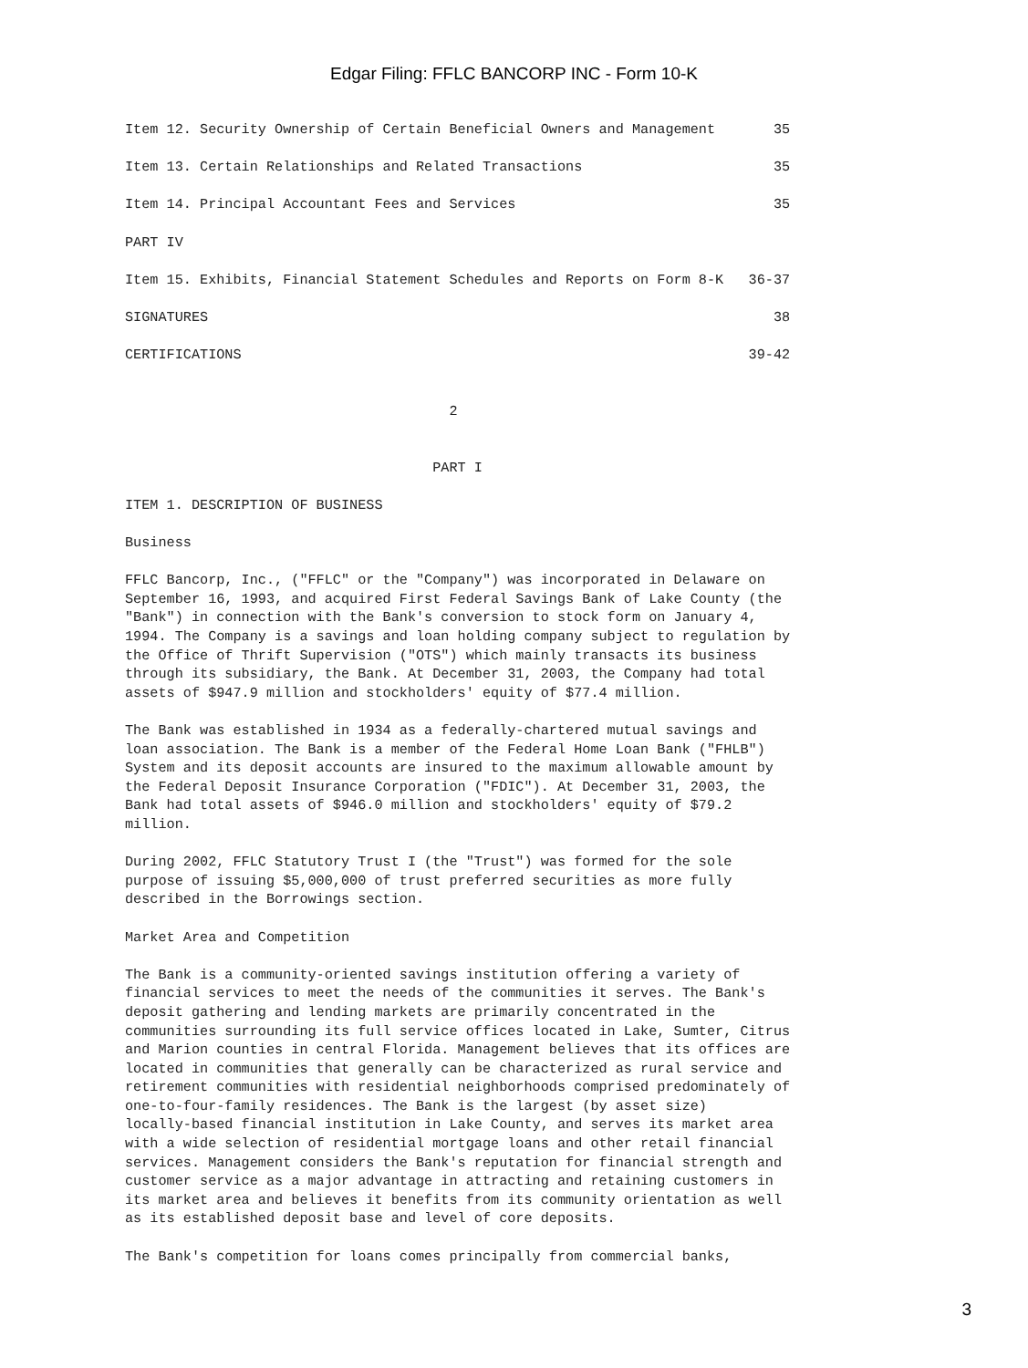Edgar Filing: FFLC BANCORP INC - Form 10-K
Item 12. Security Ownership of Certain Beneficial Owners and Management       35

Item 13. Certain Relationships and Related Transactions                       35

Item 14. Principal Accountant Fees and Services                               35

PART IV

Item 15. Exhibits, Financial Statement Schedules and Reports on Form 8-K   36-37

SIGNATURES                                                                    38

CERTIFICATIONS                                                             39-42


                                       2


                                     PART I

ITEM 1. DESCRIPTION OF BUSINESS

Business

FFLC Bancorp, Inc., ("FFLC" or the "Company") was incorporated in Delaware on
September 16, 1993, and acquired First Federal Savings Bank of Lake County (the
"Bank") in connection with the Bank's conversion to stock form on January 4,
1994. The Company is a savings and loan holding company subject to regulation by
the Office of Thrift Supervision ("OTS") which mainly transacts its business
through its subsidiary, the Bank. At December 31, 2003, the Company had total
assets of $947.9 million and stockholders' equity of $77.4 million.

The Bank was established in 1934 as a federally-chartered mutual savings and
loan association. The Bank is a member of the Federal Home Loan Bank ("FHLB")
System and its deposit accounts are insured to the maximum allowable amount by
the Federal Deposit Insurance Corporation ("FDIC"). At December 31, 2003, the
Bank had total assets of $946.0 million and stockholders' equity of $79.2
million.

During 2002, FFLC Statutory Trust I (the "Trust") was formed for the sole
purpose of issuing $5,000,000 of trust preferred securities as more fully
described in the Borrowings section.

Market Area and Competition

The Bank is a community-oriented savings institution offering a variety of
financial services to meet the needs of the communities it serves. The Bank's
deposit gathering and lending markets are primarily concentrated in the
communities surrounding its full service offices located in Lake, Sumter, Citrus
and Marion counties in central Florida. Management believes that its offices are
located in communities that generally can be characterized as rural service and
retirement communities with residential neighborhoods comprised predominately of
one-to-four-family residences. The Bank is the largest (by asset size)
locally-based financial institution in Lake County, and serves its market area
with a wide selection of residential mortgage loans and other retail financial
services. Management considers the Bank's reputation for financial strength and
customer service as a major advantage in attracting and retaining customers in
its market area and believes it benefits from its community orientation as well
as its established deposit base and level of core deposits.

The Bank's competition for loans comes principally from commercial banks,
3